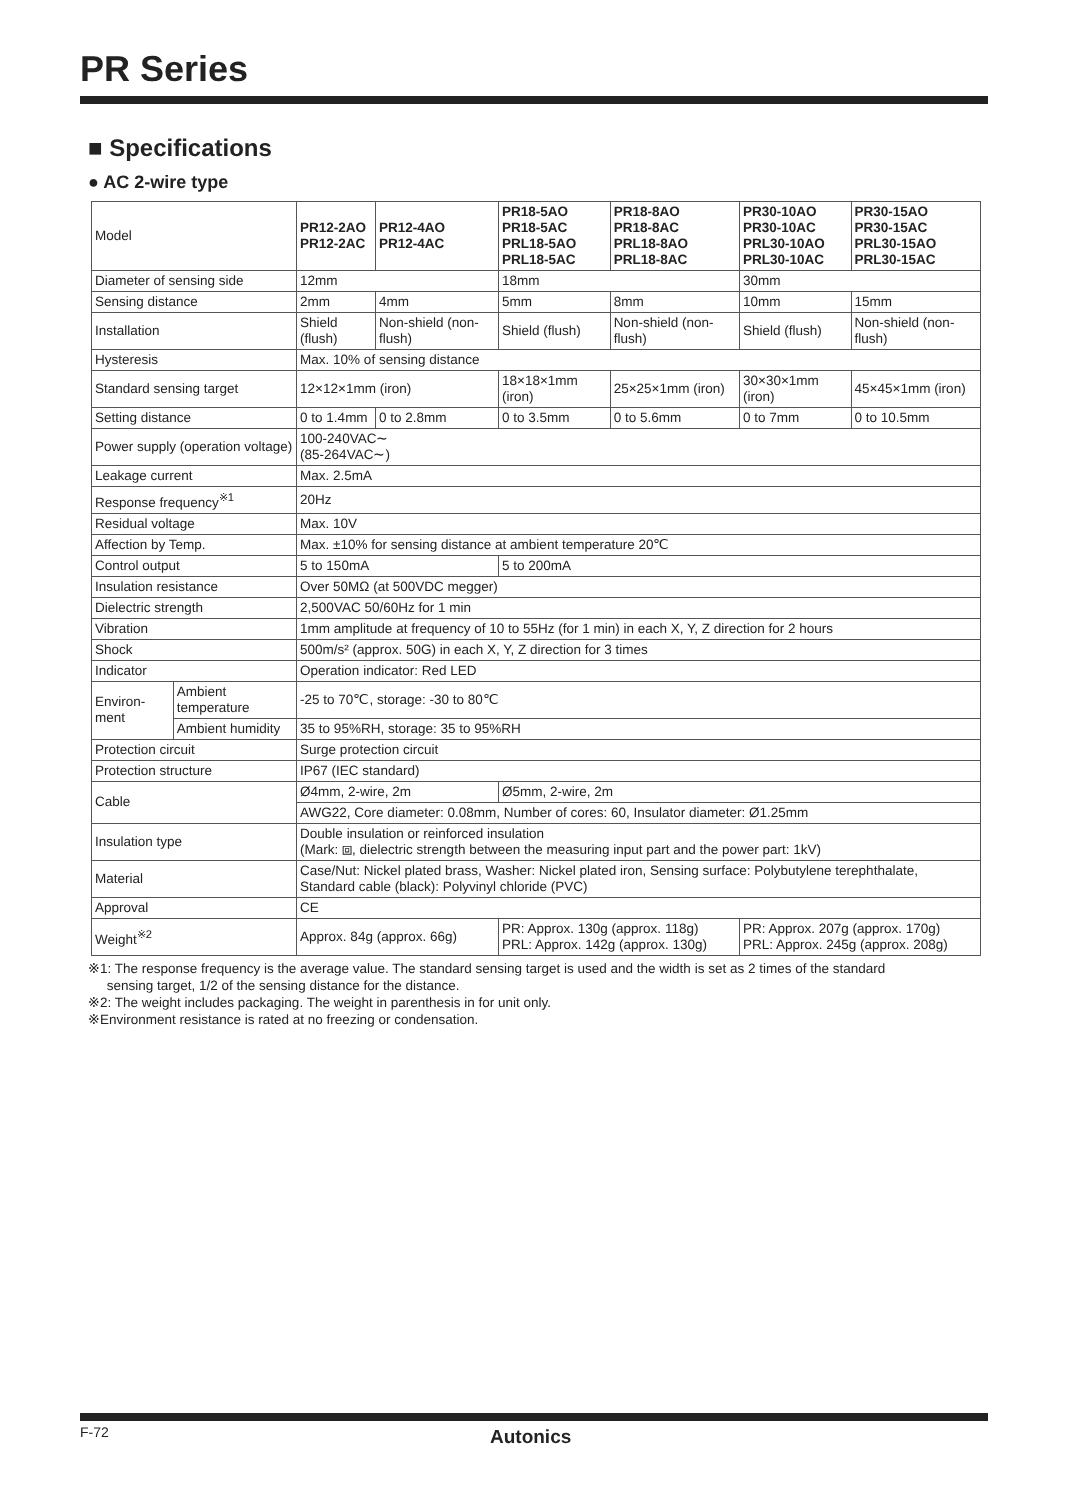PR Series
■ Specifications
● AC 2-wire type
| Model | | PR12-2AO PR12-2AC | PR12-4AO PR12-4AC | PR18-5AO PR18-5AC PRL18-5AO PRL18-5AC | PR18-8AO PR18-8AC PRL18-8AO PRL18-8AC | PR30-10AO PR30-10AC PRL30-10AO PRL30-10AC | PR30-15AO PR30-15AC PRL30-15AO PRL30-15AC |
| Diameter of sensing side | | 12mm | | 18mm | | 30mm | |
| Sensing distance | | 2mm | 4mm | 5mm | 8mm | 10mm | 15mm |
| Installation | | Shield (flush) | Non-shield (non-flush) | Shield (flush) | Non-shield (non-flush) | Shield (flush) | Non-shield (non-flush) |
| Hysteresis | | Max. 10% of sensing distance | | | | | |
| Standard sensing target | | 12×12×1mm (iron) | | 18×18×1mm (iron) | 25×25×1mm (iron) | 30×30×1mm (iron) | 45×45×1mm (iron) |
| Setting distance | | 0 to 1.4mm | 0 to 2.8mm | 0 to 3.5mm | 0 to 5.6mm | 0 to 7mm | 0 to 10.5mm |
| Power supply (operation voltage) | | 100-240VAC∼ (85-264VAC∼) | | | | | |
| Leakage current | | Max. 2.5mA | | | | | |
| Response frequency<sup>※1</sup> | | 20Hz | | | | | |
| Residual voltage | | Max. 10V | | | | | |
| Affection by Temp. | | Max. ±10% for sensing distance at ambient temperature 20℃ | | | | | |
| Control output | | 5 to 150mA | | 5 to 200mA | | | |
| Insulation resistance | | Over 50MΩ (at 500VDC megger) | | | | | |
| Dielectric strength | | 2,500VAC 50/60Hz for 1 min | | | | | |
| Vibration | | 1mm amplitude at frequency of 10 to 55Hz (for 1 min) in each X, Y, Z direction for 2 hours | | | | | |
| Shock | | 500m/s² (approx. 50G) in each X, Y, Z direction for 3 times | | | | | |
| Indicator | | Operation indicator: Red LED | | | | | |
| Environ-ment | Ambient temperature | -25 to 70℃, storage: -30 to 80℃ | | | | | |
| | Ambient humidity | 35 to 95%RH, storage: 35 to 95%RH | | | | | |
| Protection circuit | | Surge protection circuit | | | | | |
| Protection structure | | IP67 (IEC standard) | | | | | |
| Cable | | Ø4mm, 2-wire, 2m | | Ø5mm, 2-wire, 2m | | | |
| | | AWG22, Core diameter: 0.08mm, Number of cores: 60, Insulator diameter: Ø1.25mm | | | | | |
| Insulation type | | Double insulation or reinforced insulation (Mark: ⧈, dielectric strength between the measuring input part and the power part: 1kV) | | | | | |
| Material | | Case/Nut: Nickel plated brass, Washer: Nickel plated iron, Sensing surface: Polybutylene terephthalate, Standard cable (black): Polyvinyl chloride (PVC) | | | | | |
| Approval | | CE | | | | | |
| Weight<sup>※2</sup> | | Approx. 84g (approx. 66g) | | PR: Approx. 130g (approx. 118g) PRL: Approx. 142g (approx. 130g) | | PR: Approx. 207g (approx. 170g) PRL: Approx. 245g (approx. 208g) | |
※1: The response frequency is the average value. The standard sensing target is used and the width is set as 2 times of the standard
sensing target, 1/2 of the sensing distance for the distance.
※2: The weight includes packaging. The weight in parenthesis in for unit only.
※Environment resistance is rated at no freezing or condensation.
F-72 Autonics